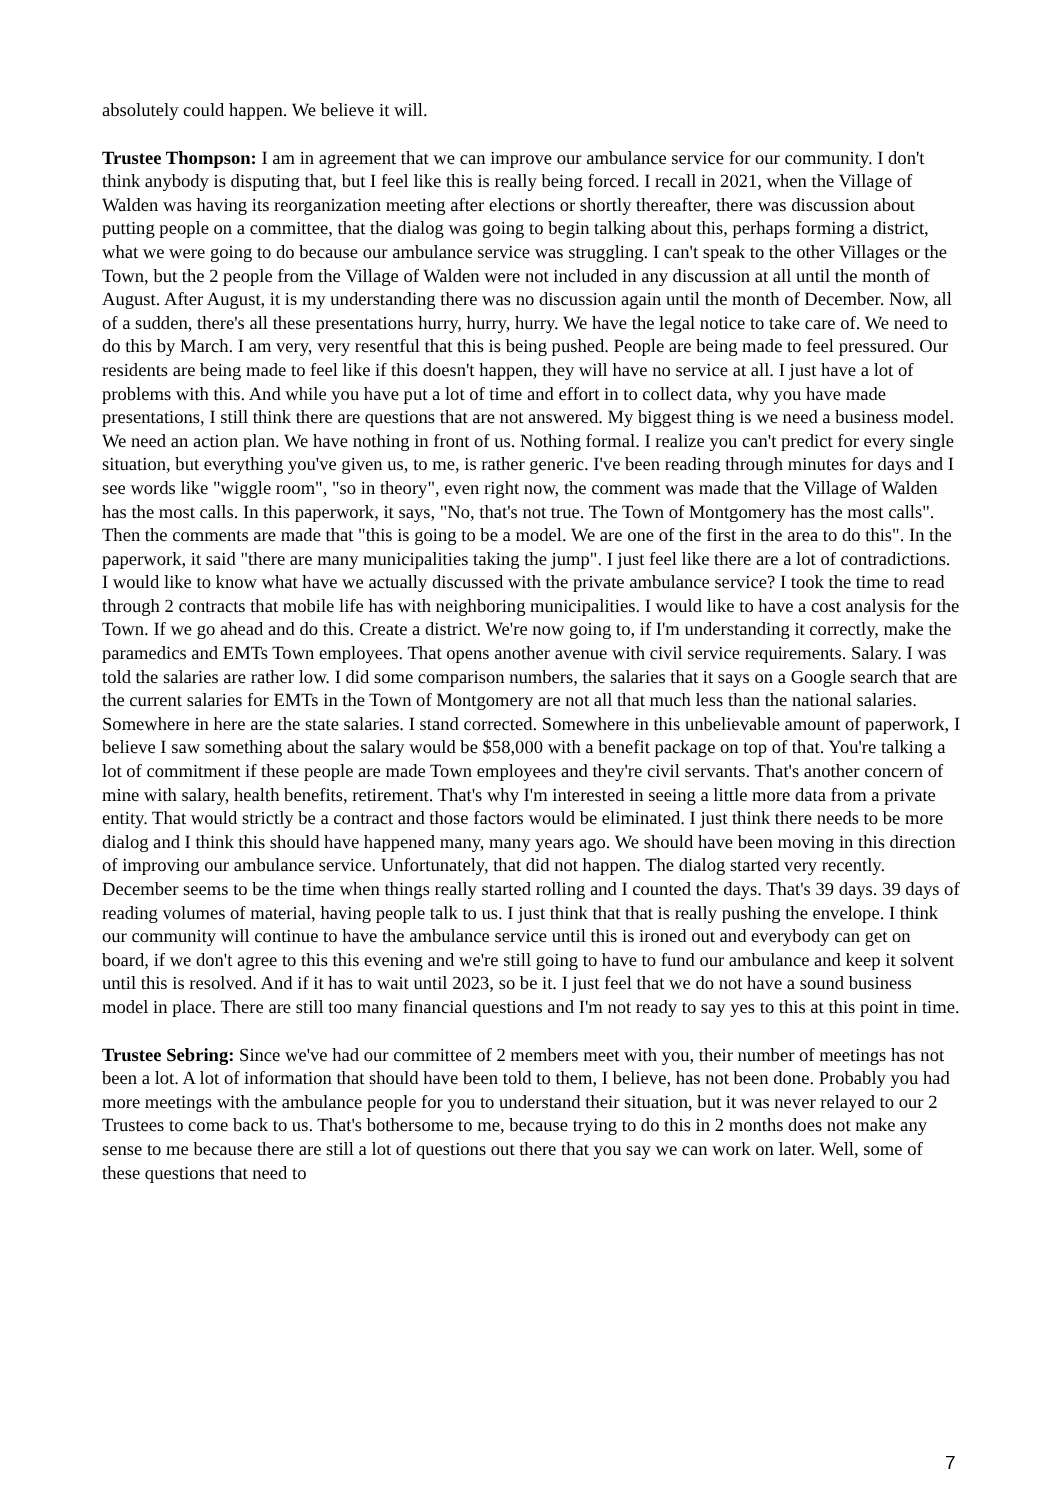absolutely could happen. We believe it will.
Trustee Thompson: I am in agreement that we can improve our ambulance service for our community. I don't think anybody is disputing that, but I feel like this is really being forced. I recall in 2021, when the Village of Walden was having its reorganization meeting after elections or shortly thereafter, there was discussion about putting people on a committee, that the dialog was going to begin talking about this, perhaps forming a district, what we were going to do because our ambulance service was struggling. I can't speak to the other Villages or the Town, but the 2 people from the Village of Walden were not included in any discussion at all until the month of August. After August, it is my understanding there was no discussion again until the month of December. Now, all of a sudden, there's all these presentations hurry, hurry, hurry. We have the legal notice to take care of. We need to do this by March. I am very, very resentful that this is being pushed. People are being made to feel pressured. Our residents are being made to feel like if this doesn't happen, they will have no service at all. I just have a lot of problems with this. And while you have put a lot of time and effort in to collect data, why you have made presentations, I still think there are questions that are not answered. My biggest thing is we need a business model. We need an action plan. We have nothing in front of us. Nothing formal. I realize you can't predict for every single situation, but everything you've given us, to me, is rather generic. I've been reading through minutes for days and I see words like "wiggle room", "so in theory", even right now, the comment was made that the Village of Walden has the most calls. In this paperwork, it says, "No, that's not true. The Town of Montgomery has the most calls". Then the comments are made that "this is going to be a model. We are one of the first in the area to do this". In the paperwork, it said "there are many municipalities taking the jump". I just feel like there are a lot of contradictions. I would like to know what have we actually discussed with the private ambulance service? I took the time to read through 2 contracts that mobile life has with neighboring municipalities. I would like to have a cost analysis for the Town. If we go ahead and do this. Create a district. We're now going to, if I'm understanding it correctly, make the paramedics and EMTs Town employees. That opens another avenue with civil service requirements. Salary. I was told the salaries are rather low. I did some comparison numbers, the salaries that it says on a Google search that are the current salaries for EMTs in the Town of Montgomery are not all that much less than the national salaries. Somewhere in here are the state salaries. I stand corrected. Somewhere in this unbelievable amount of paperwork, I believe I saw something about the salary would be $58,000 with a benefit package on top of that. You're talking a lot of commitment if these people are made Town employees and they're civil servants. That's another concern of mine with salary, health benefits, retirement. That's why I'm interested in seeing a little more data from a private entity. That would strictly be a contract and those factors would be eliminated. I just think there needs to be more dialog and I think this should have happened many, many years ago. We should have been moving in this direction of improving our ambulance service. Unfortunately, that did not happen. The dialog started very recently. December seems to be the time when things really started rolling and I counted the days. That's 39 days. 39 days of reading volumes of material, having people talk to us. I just think that that is really pushing the envelope. I think our community will continue to have the ambulance service until this is ironed out and everybody can get on board, if we don't agree to this this evening and we're still going to have to fund our ambulance and keep it solvent until this is resolved. And if it has to wait until 2023, so be it. I just feel that we do not have a sound business model in place. There are still too many financial questions and I'm not ready to say yes to this at this point in time.
Trustee Sebring: Since we've had our committee of 2 members meet with you, their number of meetings has not been a lot. A lot of information that should have been told to them, I believe, has not been done. Probably you had more meetings with the ambulance people for you to understand their situation, but it was never relayed to our 2 Trustees to come back to us. That's bothersome to me, because trying to do this in 2 months does not make any sense to me because there are still a lot of questions out there that you say we can work on later. Well, some of these questions that need to
7